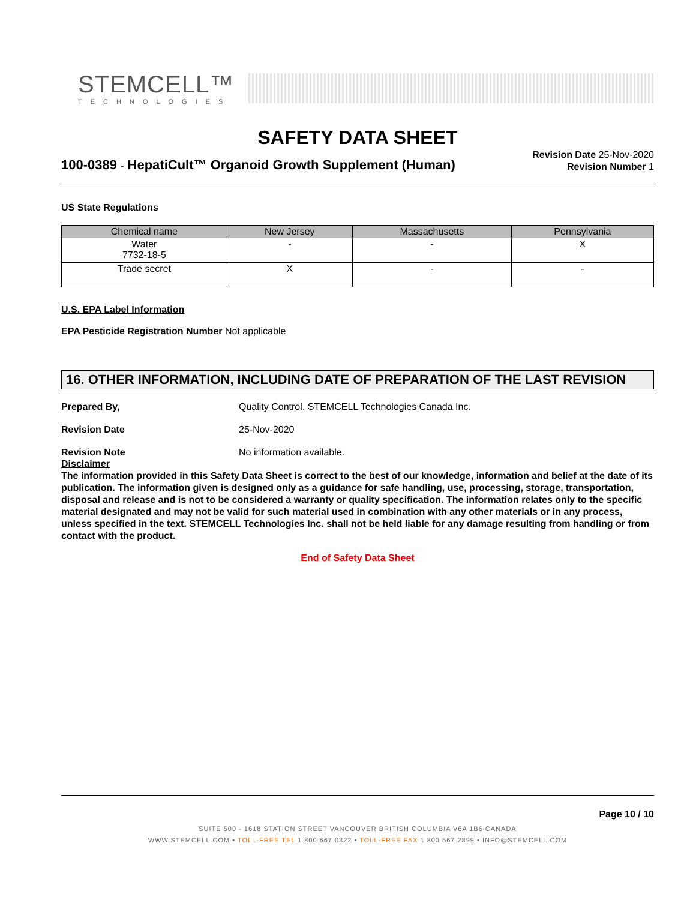STEMCELL™
TECHNOLOGIES
SAFETY DATA SHEET
100-0389 - HepatiCult™ Organoid Growth Supplement (Human)
Revision Date 25-Nov-2020
Revision Number 1
US State Regulations
| Chemical name | New Jersey | Massachusetts | Pennsylvania |
| --- | --- | --- | --- |
| Water 7732-18-5 | - | - | X |
| Trade secret | X | - | - |
U.S. EPA Label Information
EPA Pesticide Registration Number Not applicable
16. OTHER INFORMATION, INCLUDING DATE OF PREPARATION OF THE LAST REVISION
Prepared By, Quality Control. STEMCELL Technologies Canada Inc.
Revision Date 25-Nov-2020
Revision Note No information available.
Disclaimer
The information provided in this Safety Data Sheet is correct to the best of our knowledge, information and belief at the date of its publication. The information given is designed only as a guidance for safe handling, use, processing, storage, transportation, disposal and release and is not to be considered a warranty or quality specification. The information relates only to the specific material designated and may not be valid for such material used in combination with any other materials or in any process, unless specified in the text. STEMCELL Technologies Inc. shall not be held liable for any damage resulting from handling or from contact with the product.
End of Safety Data Sheet
Page 10 / 10
SUITE 500 - 1618 STATION STREET VANCOUVER BRITISH COLUMBIA V6A 1B6 CANADA
WWW.STEMCELL.COM • TOLL-FREE TEL 1 800 667 0322 • TOLL-FREE FAX 1 800 567 2899 • INFO@STEMCELL.COM